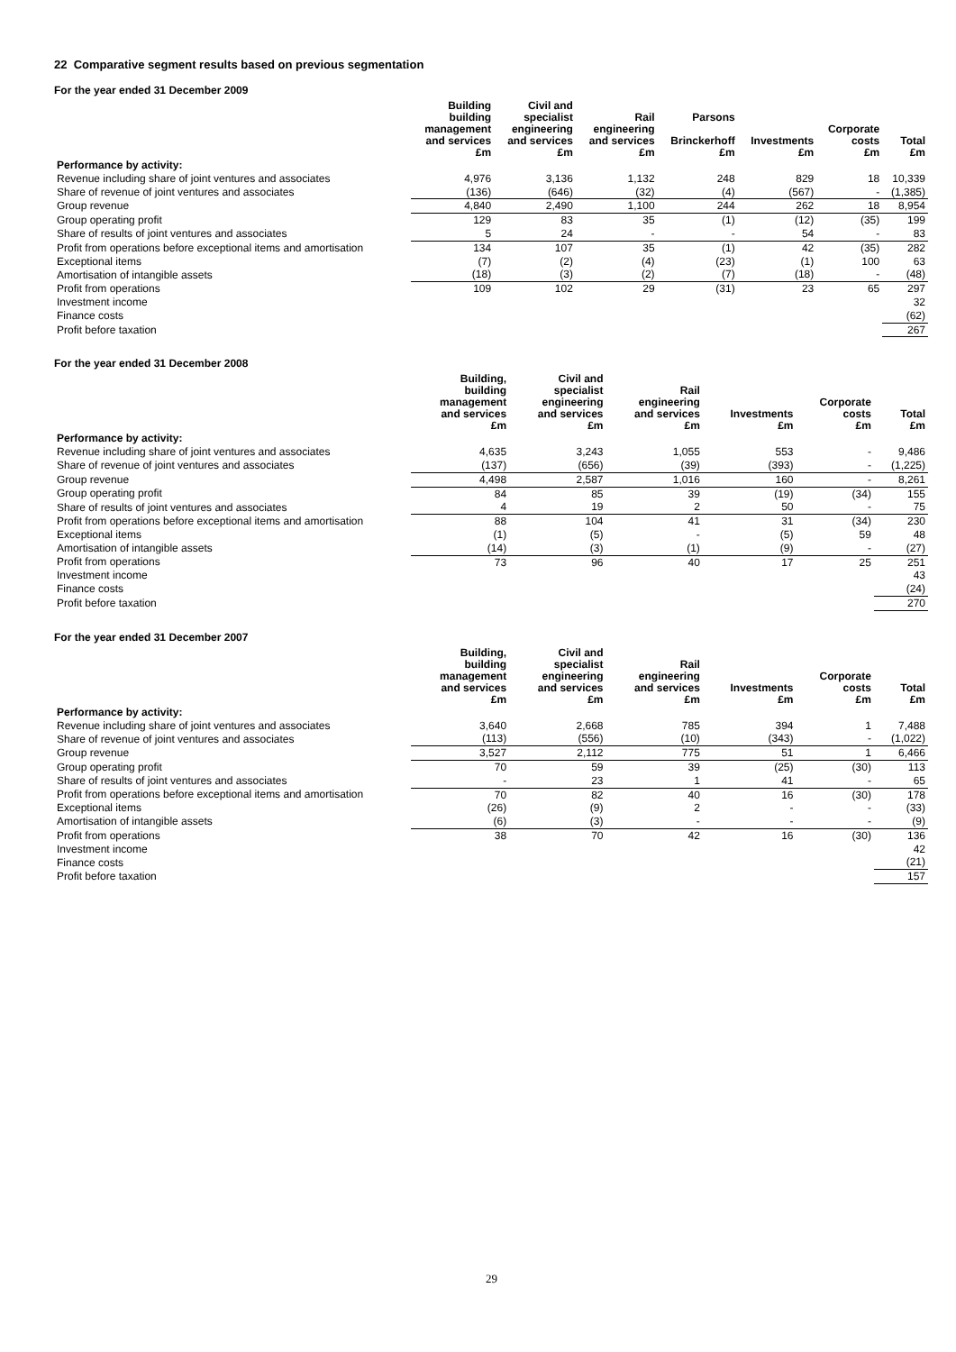22 Comparative segment results based on previous segmentation
For the year ended 31 December 2009
| | Building building management and services £m | Civil and specialist engineering and services £m | Rail engineering and services £m | Parsons Brinckerhoff £m | Investments £m | Corporate costs £m | Total £m |
| --- | --- | --- | --- | --- | --- | --- | --- |
| Performance by activity: | | | | | | | |
| Revenue including share of joint ventures and associates | 4,976 | 3,136 | 1,132 | 248 | 829 | 18 | 10,339 |
| Share of revenue of joint ventures and associates | (136) | (646) | (32) | (4) | (567) | - | (1,385) |
| Group revenue | 4,840 | 2,490 | 1,100 | 244 | 262 | 18 | 8,954 |
| Group operating profit | 129 | 83 | 35 | (1) | (12) | (35) | 199 |
| Share of results of joint ventures and associates | 5 | 24 | - | - | 54 | - | 83 |
| Profit from operations before exceptional items and amortisation | 134 | 107 | 35 | (1) | 42 | (35) | 282 |
| Exceptional items | (7) | (2) | (4) | (23) | (1) | 100 | 63 |
| Amortisation of intangible assets | (18) | (3) | (2) | (7) | (18) | - | (48) |
| Profit from operations | 109 | 102 | 29 | (31) | 23 | 65 | 297 |
| Investment income | | | | | | | 32 |
| Finance costs | | | | | | | (62) |
| Profit before taxation | | | | | | | 267 |
For the year ended 31 December 2008
| | Building, building management and services £m | Civil and specialist engineering and services £m | Rail engineering and services £m | Investments £m | Corporate costs £m | Total £m |
| --- | --- | --- | --- | --- | --- | --- |
| Performance by activity: | | | | | | |
| Revenue including share of joint ventures and associates | 4,635 | 3,243 | 1,055 | 553 | - | 9,486 |
| Share of revenue of joint ventures and associates | (137) | (656) | (39) | (393) | - | (1,225) |
| Group revenue | 4,498 | 2,587 | 1,016 | 160 | - | 8,261 |
| Group operating profit | 84 | 85 | 39 | (19) | (34) | 155 |
| Share of results of joint ventures and associates | 4 | 19 | 2 | 50 | - | 75 |
| Profit from operations before exceptional items and amortisation | 88 | 104 | 41 | 31 | (34) | 230 |
| Exceptional items | (1) | (5) | - | (5) | 59 | 48 |
| Amortisation of intangible assets | (14) | (3) | (1) | (9) | - | (27) |
| Profit from operations | 73 | 96 | 40 | 17 | 25 | 251 |
| Investment income | | | | | | 43 |
| Finance costs | | | | | | (24) |
| Profit before taxation | | | | | | 270 |
For the year ended 31 December 2007
| | Building, building management and services £m | Civil and specialist engineering and services £m | Rail engineering and services £m | Investments £m | Corporate costs £m | Total £m |
| --- | --- | --- | --- | --- | --- | --- |
| Performance by activity: | | | | | | |
| Revenue including share of joint ventures and associates | 3,640 | 2,668 | 785 | 394 | 1 | 7,488 |
| Share of revenue of joint ventures and associates | (113) | (556) | (10) | (343) | - | (1,022) |
| Group revenue | 3,527 | 2,112 | 775 | 51 | 1 | 6,466 |
| Group operating profit | 70 | 59 | 39 | (25) | (30) | 113 |
| Share of results of joint ventures and associates | - | 23 | 1 | 41 | - | 65 |
| Profit from operations before exceptional items and amortisation | 70 | 82 | 40 | 16 | (30) | 178 |
| Exceptional items | (26) | (9) | 2 | - | - | (33) |
| Amortisation of intangible assets | (6) | (3) | - | - | - | (9) |
| Profit from operations | 38 | 70 | 42 | 16 | (30) | 136 |
| Investment income | | | | | | 42 |
| Finance costs | | | | | | (21) |
| Profit before taxation | | | | | | 157 |
29